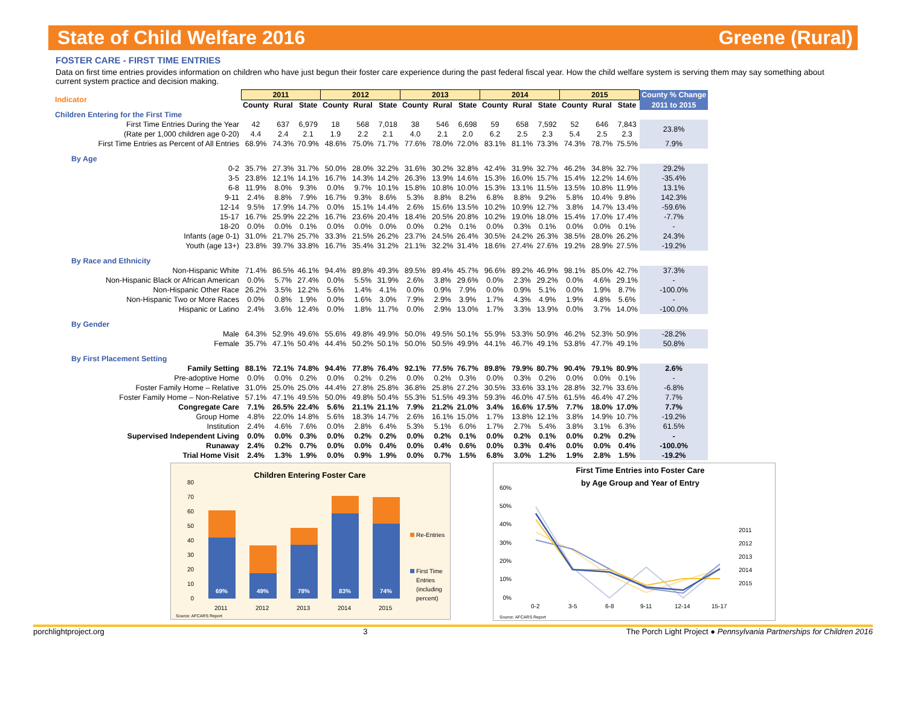State of Child Welfare 2016 Greene (Rural)
FOSTER CARE - FIRST TIME ENTRIES
Data on first time entries provides information on children who have just begun their foster care experience during the past federal fiscal year. How the child welfare system is serving them may say something about current system practice and decision making.
| Indicator | 2011 | | | 2012 | | | 2013 | | | 2014 | | | 2015 | | | County % Change |
| --- | --- | --- | --- | --- | --- | --- | --- | --- | --- | --- | --- | --- | --- | --- | --- | --- |
| | County | Rural | State | County | Rural | State | County | Rural | State | County | Rural | State | County | Rural | State | 2011 to 2015 |
| Children Entering for the First Time | | | | | | | | | | | | | | | | |
| First Time Entries During the Year | 42 | 637 | 6,979 | 18 | 568 | 7,018 | 38 | 546 | 6,698 | 59 | 658 | 7,592 | 52 | 646 | 7,843 | 23.8% |
| (Rate per 1,000 children age 0-20) | 4.4 | 2.4 | 2.1 | 1.9 | 2.2 | 2.1 | 4.0 | 2.1 | 2.0 | 6.2 | 2.5 | 2.3 | 5.4 | 2.5 | 2.3 | |
| First Time Entries as Percent of All Entries | 68.9% | 74.3% | 70.9% | 48.6% | 75.0% | 71.7% | 77.6% | 78.0% | 72.0% | 83.1% | 81.1% | 73.3% | 74.3% | 78.7% | 75.5% | 7.9% |
| By Age | | | | | | | | | | | | | | | | |
| 0-2 | 35.7% | 27.3% | 31.7% | 50.0% | 28.0% | 32.2% | 31.6% | 30.2% | 32.8% | 42.4% | 31.9% | 32.7% | 46.2% | 34.8% | 32.7% | 29.2% |
| 3-5 | 23.8% | 12.1% | 14.1% | 16.7% | 14.3% | 14.2% | 26.3% | 13.9% | 14.6% | 15.3% | 16.0% | 15.7% | 15.4% | 12.2% | 14.6% | -35.4% |
| 6-8 | 11.9% | 8.0% | 9.3% | 0.0% | 9.7% | 10.1% | 15.8% | 10.8% | 10.0% | 15.3% | 13.1% | 11.5% | 13.5% | 10.8% | 11.9% | 13.1% |
| 9-11 | 2.4% | 8.8% | 7.9% | 16.7% | 9.3% | 8.6% | 5.3% | 8.8% | 8.2% | 6.8% | 8.8% | 9.2% | 5.8% | 10.4% | 9.8% | 142.3% |
| 12-14 | 9.5% | 17.9% | 14.7% | 0.0% | 15.1% | 14.4% | 2.6% | 15.6% | 13.5% | 10.2% | 10.9% | 12.7% | 3.8% | 14.7% | 13.4% | -59.6% |
| 15-17 | 16.7% | 25.9% | 22.2% | 16.7% | 23.6% | 20.4% | 18.4% | 20.5% | 20.8% | 10.2% | 19.0% | 18.0% | 15.4% | 17.0% | 17.4% | -7.7% |
| 18-20 | 0.0% | 0.0% | 0.1% | 0.0% | 0.0% | 0.0% | 0.0% | 0.2% | 0.1% | 0.0% | 0.3% | 0.1% | 0.0% | 0.0% | 0.1% | - |
| Infants (age 0-1) | 31.0% | 21.7% | 25.7% | 33.3% | 21.5% | 26.2% | 23.7% | 24.5% | 26.4% | 30.5% | 24.2% | 26.3% | 38.5% | 28.0% | 26.2% | 24.3% |
| Youth (age 13+) | 23.8% | 39.7% | 33.8% | 16.7% | 35.4% | 31.2% | 21.1% | 32.2% | 31.4% | 18.6% | 27.4% | 27.6% | 19.2% | 28.9% | 27.5% | -19.2% |
| By Race and Ethnicity | | | | | | | | | | | | | | | | |
| Non-Hispanic White | 71.4% | 86.5% | 46.1% | 94.4% | 89.8% | 49.3% | 89.5% | 89.4% | 45.7% | 96.6% | 89.2% | 46.9% | 98.1% | 85.0% | 42.7% | 37.3% |
| Non-Hispanic Black or African American | 0.0% | 5.7% | 27.4% | 0.0% | 5.5% | 31.9% | 2.6% | 3.8% | 29.6% | 0.0% | 2.3% | 29.2% | 0.0% | 4.6% | 29.1% | - |
| Non-Hispanic Other Race | 26.2% | 3.5% | 12.2% | 5.6% | 1.4% | 4.1% | 0.0% | 0.9% | 7.9% | 0.0% | 0.9% | 5.1% | 0.0% | 1.9% | 8.7% | -100.0% |
| Non-Hispanic Two or More Races | 0.0% | 0.8% | 1.9% | 0.0% | 1.6% | 3.0% | 7.9% | 2.9% | 3.9% | 1.7% | 4.3% | 4.9% | 1.9% | 4.8% | 5.6% | - |
| Hispanic or Latino | 2.4% | 3.6% | 12.4% | 0.0% | 1.8% | 11.7% | 0.0% | 2.9% | 13.0% | 1.7% | 3.3% | 13.9% | 0.0% | 3.7% | 14.0% | -100.0% |
| By Gender | | | | | | | | | | | | | | | | |
| Male | 64.3% | 52.9% | 49.6% | 55.6% | 49.8% | 49.9% | 50.0% | 49.5% | 50.1% | 55.9% | 53.3% | 50.9% | 46.2% | 52.3% | 50.9% | -28.2% |
| Female | 35.7% | 47.1% | 50.4% | 44.4% | 50.2% | 50.1% | 50.0% | 50.5% | 49.9% | 44.1% | 46.7% | 49.1% | 53.8% | 47.7% | 49.1% | 50.8% |
| By First Placement Setting | | | | | | | | | | | | | | | | |
| Family Setting | 88.1% | 72.1% | 74.8% | 94.4% | 77.8% | 76.4% | 92.1% | 77.5% | 76.7% | 89.8% | 79.9% | 80.7% | 90.4% | 79.1% | 80.9% | 2.6% |
| Pre-adoptive Home | 0.0% | 0.0% | 0.2% | 0.0% | 0.2% | 0.2% | 0.0% | 0.2% | 0.3% | 0.0% | 0.3% | 0.2% | 0.0% | 0.0% | 0.1% | - |
| Foster Family Home – Relative | 31.0% | 25.0% | 25.0% | 44.4% | 27.8% | 25.8% | 36.8% | 25.8% | 27.2% | 30.5% | 33.6% | 33.1% | 28.8% | 32.7% | 33.6% | -6.8% |
| Foster Family Home – Non-Relative | 57.1% | 47.1% | 49.5% | 50.0% | 49.8% | 50.4% | 55.3% | 51.5% | 49.3% | 59.3% | 46.0% | 47.5% | 61.5% | 46.4% | 47.2% | 7.7% |
| Congregate Care | 7.1% | 26.5% | 22.4% | 5.6% | 21.1% | 21.1% | 7.9% | 21.2% | 21.0% | 3.4% | 16.6% | 17.5% | 7.7% | 18.0% | 17.0% | 7.7% |
| Group Home | 4.8% | 22.0% | 14.8% | 5.6% | 18.3% | 14.7% | 2.6% | 16.1% | 15.0% | 1.7% | 13.8% | 12.1% | 3.8% | 14.9% | 10.7% | -19.2% |
| Institution | 2.4% | 4.6% | 7.6% | 0.0% | 2.8% | 6.4% | 5.3% | 5.1% | 6.0% | 1.7% | 2.7% | 5.4% | 3.8% | 3.1% | 6.3% | 61.5% |
| Supervised Independent Living | 0.0% | 0.0% | 0.3% | 0.0% | 0.2% | 0.2% | 0.0% | 0.2% | 0.1% | 0.0% | 0.2% | 0.1% | 0.0% | 0.2% | 0.2% | - |
| Runaway | 2.4% | 0.2% | 0.7% | 0.0% | 0.0% | 0.4% | 0.0% | 0.4% | 0.6% | 0.0% | 0.3% | 0.4% | 0.0% | 0.0% | 0.4% | -100.0% |
| Trial Home Visit | 2.4% | 1.3% | 1.9% | 0.0% | 0.9% | 1.9% | 0.0% | 0.7% | 1.5% | 6.8% | 3.0% | 1.2% | 1.9% | 2.8% | 1.5% | -19.2% |
Children Entering Foster Care
69%
49%
78%
83%
74%
80
70
60
50
40
30
20
10
0
2011
2012
2013
2014
2015
Re-Entries
First Time
Entries
(including
percent)
Source: AFCARS Report
First Time Entries into Foster Care
by Age Group and Year of Entry
60%
50%
40%
30%
20%
10%
0%
0-2
3-5
6-8
9-11
12-14
15-17
2011
2012
2013
2014
2015
Source: AFCARS Report
porchlightproject.org 3 The Porch Light Project ● Pennsylvania Partnerships for Children 2016